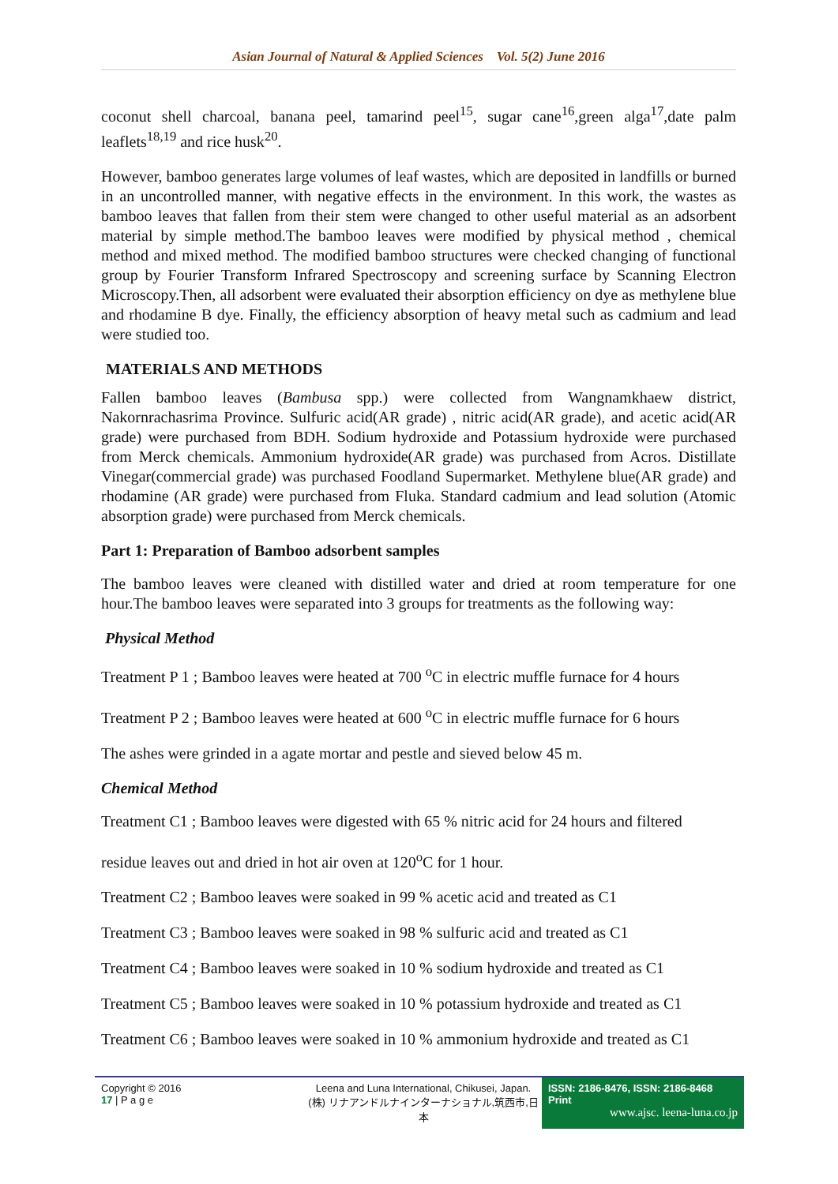Asian Journal of Natural & Applied Sciences Vol. 5(2) June 2016
coconut shell charcoal, banana peel, tamarind peel<sup>15</sup>, sugar cane<sup>16</sup>,green alga<sup>17</sup>,date palm leaflets<sup>18,19</sup> and rice husk<sup>20</sup>.
However, bamboo generates large volumes of leaf wastes, which are deposited in landfills or burned in an uncontrolled manner, with negative effects in the environment. In this work, the wastes as bamboo leaves that fallen from their stem were changed to other useful material as an adsorbent material by simple method.The bamboo leaves were modified by physical method , chemical method and mixed method. The modified bamboo structures were checked changing of functional group by Fourier Transform Infrared Spectroscopy and screening surface by Scanning Electron Microscopy.Then, all adsorbent were evaluated their absorption efficiency on dye as methylene blue and rhodamine B dye. Finally, the efficiency absorption of heavy metal such as cadmium and lead were studied too.
MATERIALS AND METHODS
Fallen bamboo leaves (Bambusa spp.) were collected from Wangnamkhaew district, Nakornrachasrima Province. Sulfuric acid(AR grade) , nitric acid(AR grade), and acetic acid(AR grade) were purchased from BDH. Sodium hydroxide and Potassium hydroxide were purchased from Merck chemicals. Ammonium hydroxide(AR grade) was purchased from Acros. Distillate Vinegar(commercial grade) was purchased Foodland Supermarket. Methylene blue(AR grade) and rhodamine (AR grade) were purchased from Fluka. Standard cadmium and lead solution (Atomic absorption grade) were purchased from Merck chemicals.
Part 1: Preparation of Bamboo adsorbent samples
The bamboo leaves were cleaned with distilled water and dried at room temperature for one hour.The bamboo leaves were separated into 3 groups for treatments as the following way:
Physical Method
Treatment P 1 ; Bamboo leaves were heated at 700 <sup>o</sup>C in electric muffle furnace for 4 hours
Treatment P 2 ; Bamboo leaves were heated at 600 <sup>o</sup>C in electric muffle furnace for 6 hours
The ashes were grinded in a agate mortar and pestle and sieved below 45 m.
Chemical Method
Treatment C1 ; Bamboo leaves were digested with 65 % nitric acid for 24 hours and filtered
residue leaves out and dried in hot air oven at 120<sup>o</sup>C for 1 hour.
Treatment C2 ; Bamboo leaves were soaked in 99 % acetic acid and treated as C1
Treatment C3 ; Bamboo leaves were soaked in 98 % sulfuric acid and treated as C1
Treatment C4 ; Bamboo leaves were soaked in 10 % sodium hydroxide and treated as C1
Treatment C5 ; Bamboo leaves were soaked in 10 % potassium hydroxide and treated as C1
Treatment C6 ; Bamboo leaves were soaked in 10 % ammonium hydroxide and treated as C1
Copyright © 2016
17 | P a g e
Leena and Luna International, Chikusei, Japan.
(株) リナアンドルナインターナショナル,筑西市,日本
ISSN: 2186-8476, ISSN: 2186-8468 Print
www.ajsc. leena-luna.co.jp